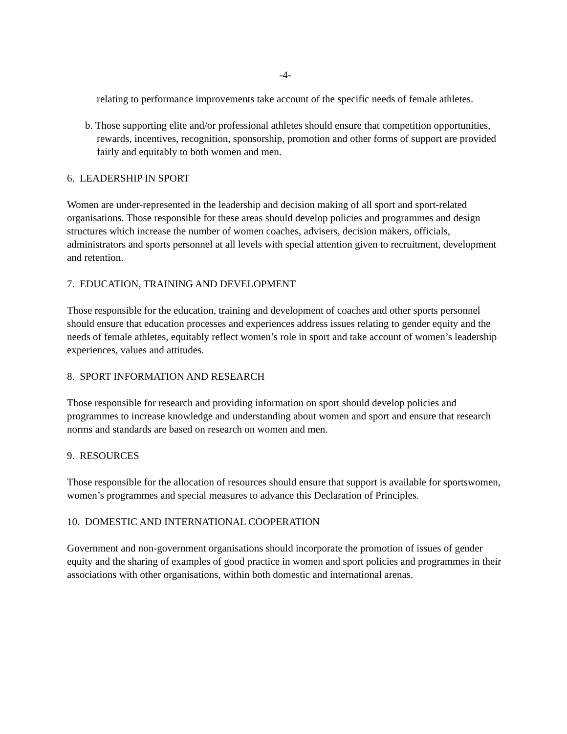-4-
relating to performance improvements take account of the specific needs of female athletes.
b. Those supporting elite and/or professional athletes should ensure that competition opportunities, rewards, incentives, recognition, sponsorship, promotion and other forms of support are provided fairly and equitably to both women and men.
6. LEADERSHIP IN SPORT
Women are under-represented in the leadership and decision making of all sport and sport-related organisations. Those responsible for these areas should develop policies and programmes and design structures which increase the number of women coaches, advisers, decision makers, officials, administrators and sports personnel at all levels with special attention given to recruitment, development and retention.
7. EDUCATION, TRAINING AND DEVELOPMENT
Those responsible for the education, training and development of coaches and other sports personnel should ensure that education processes and experiences address issues relating to gender equity and the needs of female athletes, equitably reflect women’s role in sport and take account of women’s leadership experiences, values and attitudes.
8. SPORT INFORMATION AND RESEARCH
Those responsible for research and providing information on sport should develop policies and programmes to increase knowledge and understanding about women and sport and ensure that research norms and standards are based on research on women and men.
9. RESOURCES
Those responsible for the allocation of resources should ensure that support is available for sportswomen, women’s programmes and special measures to advance this Declaration of Principles.
10. DOMESTIC AND INTERNATIONAL COOPERATION
Government and non-government organisations should incorporate the promotion of issues of gender equity and the sharing of examples of good practice in women and sport policies and programmes in their associations with other organisations, within both domestic and international arenas.